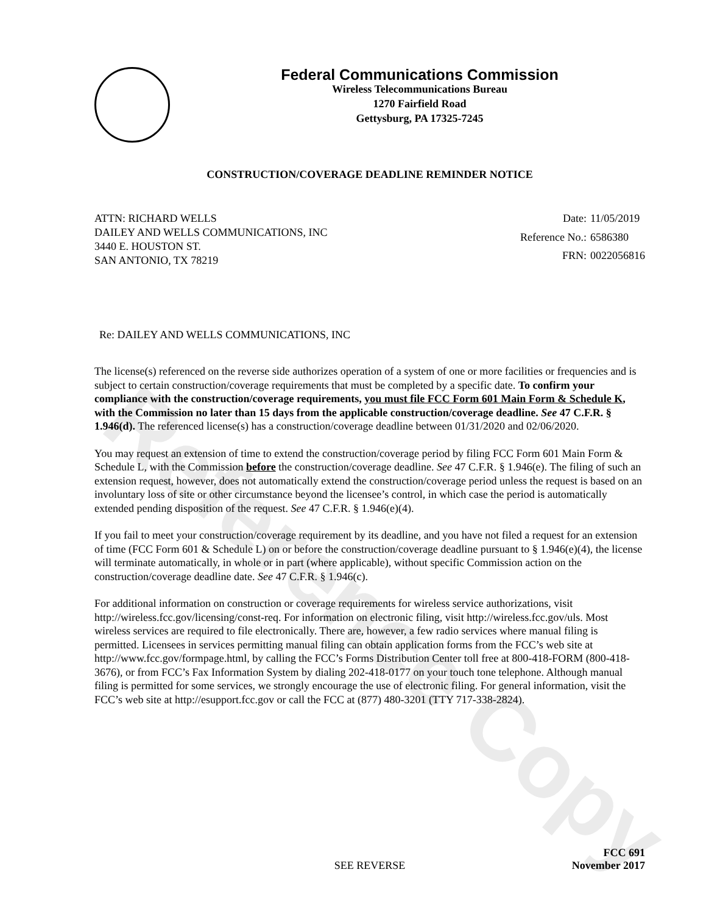Reference Copy
Federal Communications Commission
Wireless Telecommunications Bureau
1270 Fairfield Road
Gettysburg, PA 17325-7245
CONSTRUCTION/COVERAGE DEADLINE REMINDER NOTICE
ATTN: RICHARD WELLS
DAILEY AND WELLS COMMUNICATIONS, INC
3440 E. HOUSTON ST.
SAN ANTONIO, TX 78219
Date: 11/05/2019 Reference No.: 6586380 FRN: 0022056816
Re: DAILEY AND WELLS COMMUNICATIONS, INC
The license(s) referenced on the reverse side authorizes operation of a system of one or more facilities or frequencies and is subject to certain construction/coverage requirements that must be completed by a specific date. To confirm your compliance with the construction/coverage requirements, you must file FCC Form 601 Main Form & Schedule K, with the Commission no later than 15 days from the applicable construction/coverage deadline. See 47 C.F.R. § 1.946(d). The referenced license(s) has a construction/coverage deadline between 01/31/2020 and 02/06/2020.
You may request an extension of time to extend the construction/coverage period by filing FCC Form 601 Main Form & Schedule L, with the Commission before the construction/coverage deadline. See 47 C.F.R. § 1.946(e). The filing of such an extension request, however, does not automatically extend the construction/coverage period unless the request is based on an involuntary loss of site or other circumstance beyond the licensee’s control, in which case the period is automatically extended pending disposition of the request. See 47 C.F.R. § 1.946(e)(4).
If you fail to meet your construction/coverage requirement by its deadline, and you have not filed a request for an extension of time (FCC Form 601 & Schedule L) on or before the construction/coverage deadline pursuant to § 1.946(e)(4), the license will terminate automatically, in whole or in part (where applicable), without specific Commission action on the construction/coverage deadline date. See 47 C.F.R. § 1.946(c).
For additional information on construction or coverage requirements for wireless service authorizations, visit http://wireless.fcc.gov/licensing/const-req. For information on electronic filing, visit http://wireless.fcc.gov/uls. Most wireless services are required to file electronically. There are, however, a few radio services where manual filing is permitted. Licensees in services permitting manual filing can obtain application forms from the FCC’s web site at http://www.fcc.gov/formpage.html, by calling the FCC’s Forms Distribution Center toll free at 800-418-FORM (800-418-3676), or from FCC’s Fax Information System by dialing 202-418-0177 on your touch tone telephone. Although manual filing is permitted for some services, we strongly encourage the use of electronic filing. For general information, visit the FCC’s web site at http://esupport.fcc.gov or call the FCC at (877) 480-3201 (TTY 717-338-2824).
SEE REVERSE
FCC 691
November 2017